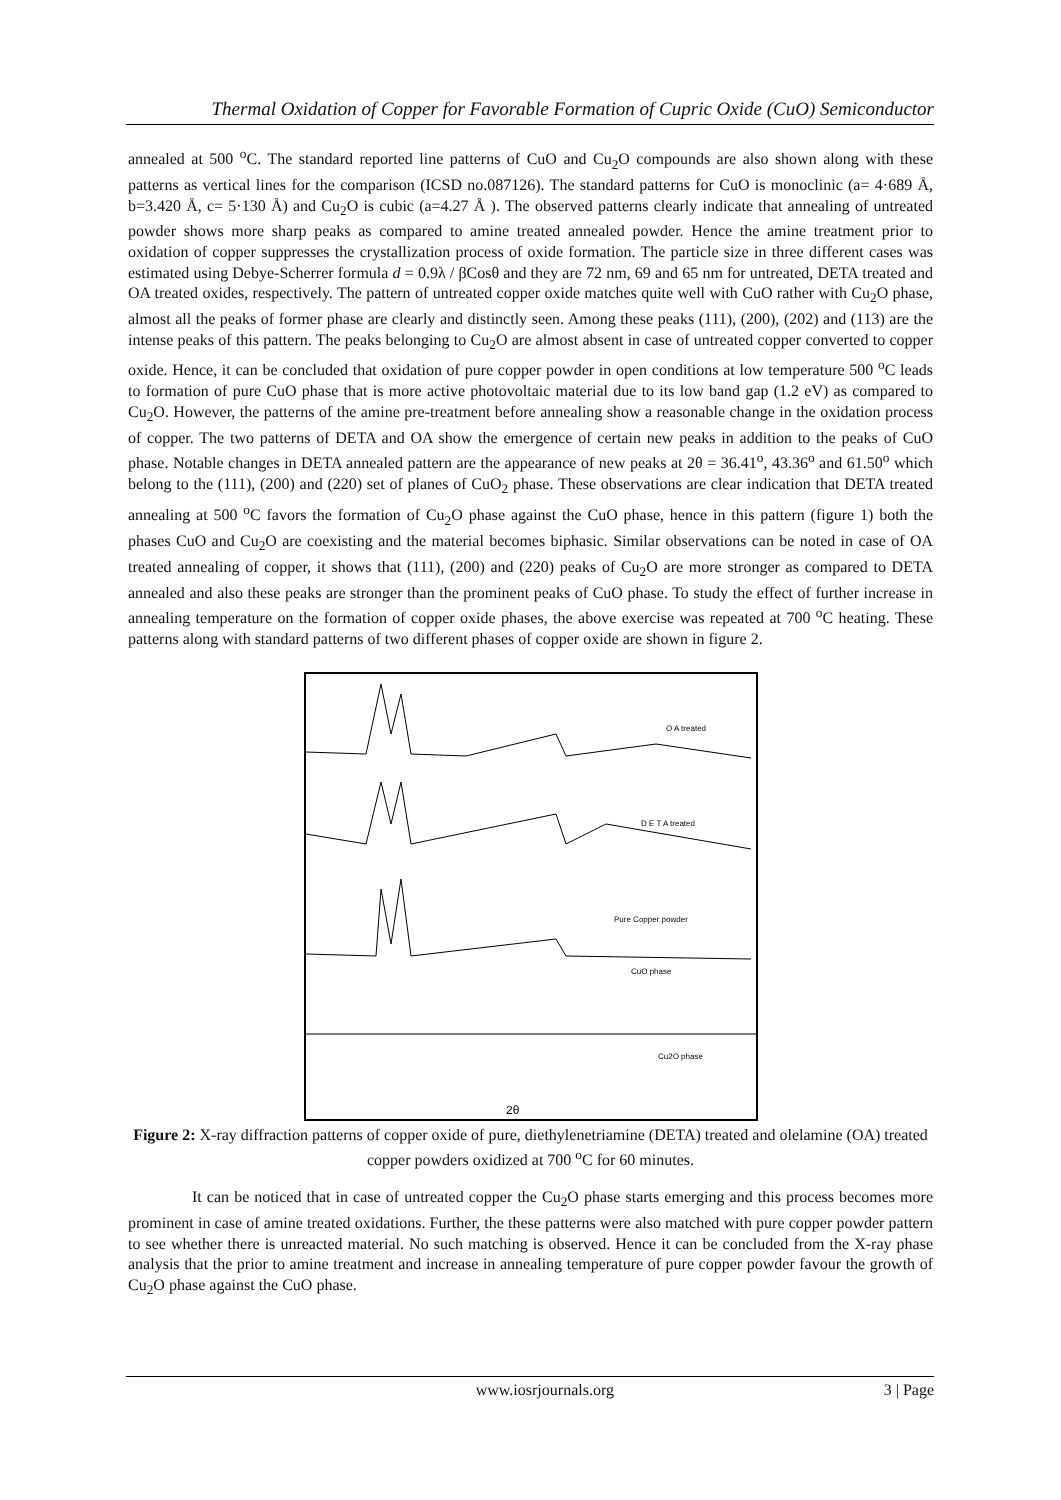Thermal Oxidation of Copper for Favorable Formation of Cupric Oxide (CuO) Semiconductor
annealed at 500 <sup>o</sup>C. The standard reported line patterns of CuO and Cu<sub>2</sub>O compounds are also shown along with these patterns as vertical lines for the comparison (ICSD no.087126). The standard patterns for CuO is monoclinic (a= 4·689 Å, b=3.420 Å, c= 5·130 Å) and Cu<sub>2</sub>O is cubic (a=4.27 Å ). The observed patterns clearly indicate that annealing of untreated powder shows more sharp peaks as compared to amine treated annealed powder. Hence the amine treatment prior to oxidation of copper suppresses the crystallization process of oxide formation. The particle size in three different cases was estimated using Debye-Scherrer formula d = 0.9λ / βCosθ and they are 72 nm, 69 and 65 nm for untreated, DETA treated and OA treated oxides, respectively. The pattern of untreated copper oxide matches quite well with CuO rather with Cu<sub>2</sub>O phase, almost all the peaks of former phase are clearly and distinctly seen. Among these peaks (111), (200), (202) and (113) are the intense peaks of this pattern. The peaks belonging to Cu<sub>2</sub>O are almost absent in case of untreated copper converted to copper oxide. Hence, it can be concluded that oxidation of pure copper powder in open conditions at low temperature 500 <sup>o</sup>C leads to formation of pure CuO phase that is more active photovoltaic material due to its low band gap (1.2 eV) as compared to Cu<sub>2</sub>O. However, the patterns of the amine pre-treatment before annealing show a reasonable change in the oxidation process of copper. The two patterns of DETA and OA show the emergence of certain new peaks in addition to the peaks of CuO phase. Notable changes in DETA annealed pattern are the appearance of new peaks at 2θ = 36.41<sup>o</sup>, 43.36<sup>o</sup> and 61.50<sup>o</sup> which belong to the (111), (200) and (220) set of planes of CuO<sub>2</sub> phase. These observations are clear indication that DETA treated annealing at 500 <sup>o</sup>C favors the formation of Cu<sub>2</sub>O phase against the CuO phase, hence in this pattern (figure 1) both the phases CuO and Cu<sub>2</sub>O are coexisting and the material becomes biphasic. Similar observations can be noted in case of OA treated annealing of copper, it shows that (111), (200) and (220) peaks of Cu<sub>2</sub>O are more stronger as compared to DETA annealed and also these peaks are stronger than the prominent peaks of CuO phase. To study the effect of further increase in annealing temperature on the formation of copper oxide phases, the above exercise was repeated at 700 <sup>o</sup>C heating. These patterns along with standard patterns of two different phases of copper oxide are shown in figure 2.
O A treated
D E T A treated
Pure Copper powder
CuO phase
Cu2O phase
2θ
Figure 2: X-ray diffraction patterns of copper oxide of pure, diethylenetriamine (DETA) treated and olelamine (OA) treated copper powders oxidized at 700 <sup>o</sup>C for 60 minutes.
It can be noticed that in case of untreated copper the Cu<sub>2</sub>O phase starts emerging and this process becomes more prominent in case of amine treated oxidations. Further, the these patterns were also matched with pure copper powder pattern to see whether there is unreacted material. No such matching is observed. Hence it can be concluded from the X-ray phase analysis that the prior to amine treatment and increase in annealing temperature of pure copper powder favour the growth of Cu<sub>2</sub>O phase against the CuO phase.
www.iosrjournals.org 3 | Page